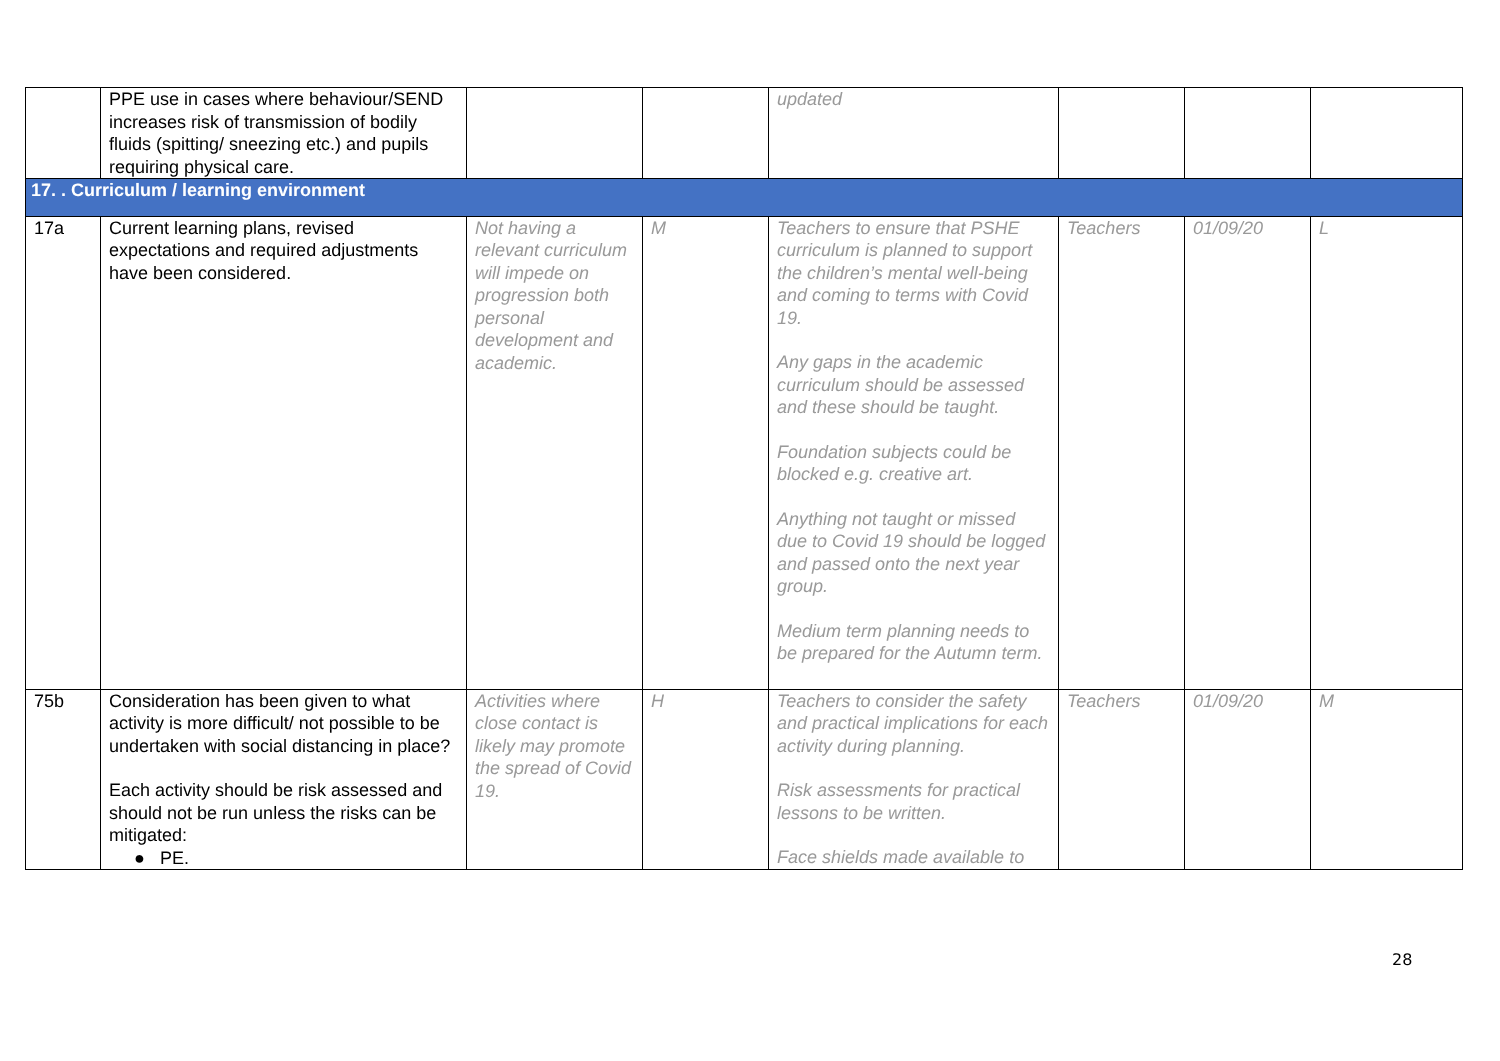| | PPE use in cases where behaviour/SEND increases risk of transmission of bodily fluids (spitting/ sneezing etc.) and pupils requiring physical care. | | | updated | | | |
| 17. . Curriculum / learning environment | | | | | | | |
| 17a | Current learning plans, revised expectations and required adjustments have been considered. | Not having a relevant curriculum will impede on progression both personal development and academic. | M | Teachers to ensure that PSHE curriculum is planned to support the children’s mental well-being and coming to terms with Covid 19. Any gaps in the academic curriculum should be assessed and these should be taught. Foundation subjects could be blocked e.g. creative art. Anything not taught or missed due to Covid 19 should be logged and passed onto the next year group. Medium term planning needs to be prepared for the Autumn term. | Teachers | 01/09/20 | L |
| 75b | Consideration has been given to what activity is more difficult/ not possible to be undertaken with social distancing in place? Each activity should be risk assessed and should not be run unless the risks can be mitigated: ● PE. | Activities where close contact is likely may promote the spread of Covid 19. | H | Teachers to consider the safety and practical implications for each activity during planning. Risk assessments for practical lessons to be written. Face shields made available to | Teachers | 01/09/20 | M |
28